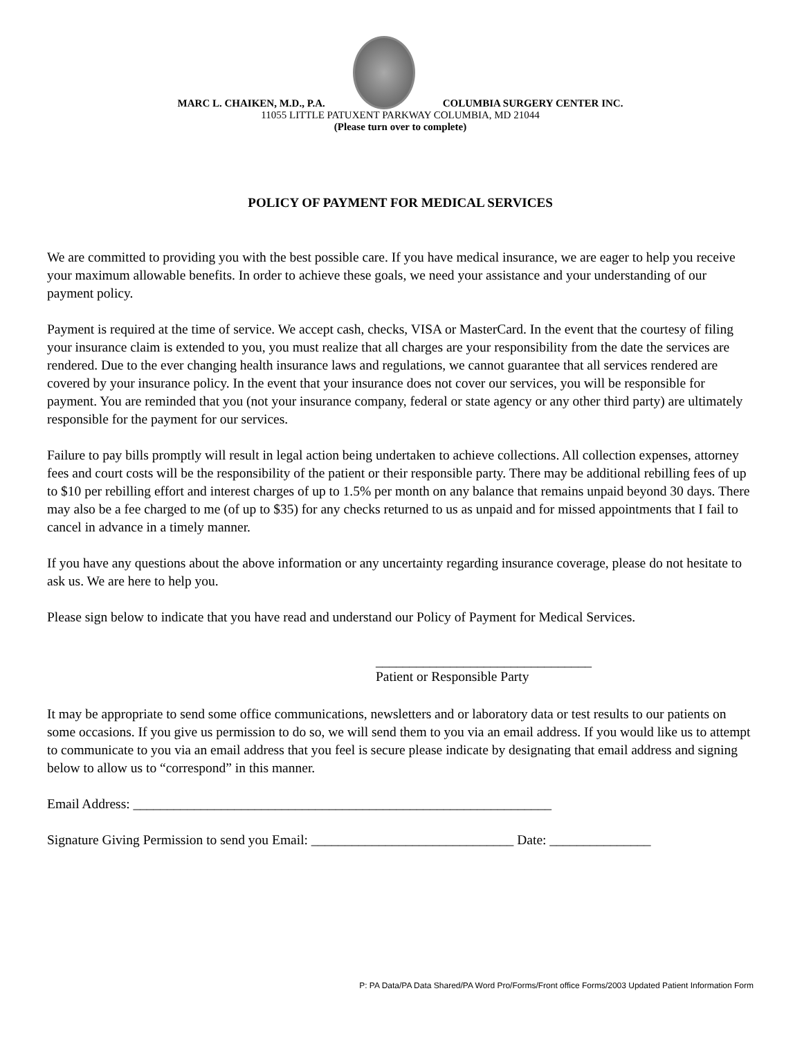MARC L. CHAIKEN, M.D., P.A.
COLUMBIA SURGERY CENTER INC.
11055 LITTLE PATUXENT PARKWAY COLUMBIA, MD 21044
(Please turn over to complete)
POLICY OF PAYMENT FOR MEDICAL SERVICES
We are committed to providing you with the best possible care. If you have medical insurance, we are eager to help you receive your maximum allowable benefits. In order to achieve these goals, we need your assistance and your understanding of our payment policy.
Payment is required at the time of service. We accept cash, checks, VISA or MasterCard. In the event that the courtesy of filing your insurance claim is extended to you, you must realize that all charges are your responsibility from the date the services are rendered. Due to the ever changing health insurance laws and regulations, we cannot guarantee that all services rendered are covered by your insurance policy. In the event that your insurance does not cover our services, you will be responsible for payment. You are reminded that you (not your insurance company, federal or state agency or any other third party) are ultimately responsible for the payment for our services.
Failure to pay bills promptly will result in legal action being undertaken to achieve collections. All collection expenses, attorney fees and court costs will be the responsibility of the patient or their responsible party. There may be additional rebilling fees of up to $10 per rebilling effort and interest charges of up to 1.5% per month on any balance that remains unpaid beyond 30 days. There may also be a fee charged to me (of up to $35) for any checks returned to us as unpaid and for missed appointments that I fail to cancel in advance in a timely manner.
If you have any questions about the above information or any uncertainty regarding insurance coverage, please do not hesitate to ask us. We are here to help you.
Please sign below to indicate that you have read and understand our Policy of Payment for Medical Services.
________________________________
Patient or Responsible Party
It may be appropriate to send some office communications, newsletters and or laboratory data or test results to our patients on some occasions. If you give us permission to do so, we will send them to you via an email address. If you would like us to attempt to communicate to you via an email address that you feel is secure please indicate by designating that email address and signing below to allow us to “correspond” in this manner.
Email Address: ______________________________________________________________
Signature Giving Permission to send you Email: ______________________________ Date: _______________
P: PA Data/PA Data Shared/PA Word Pro/Forms/Front office Forms/2003 Updated Patient Information Form